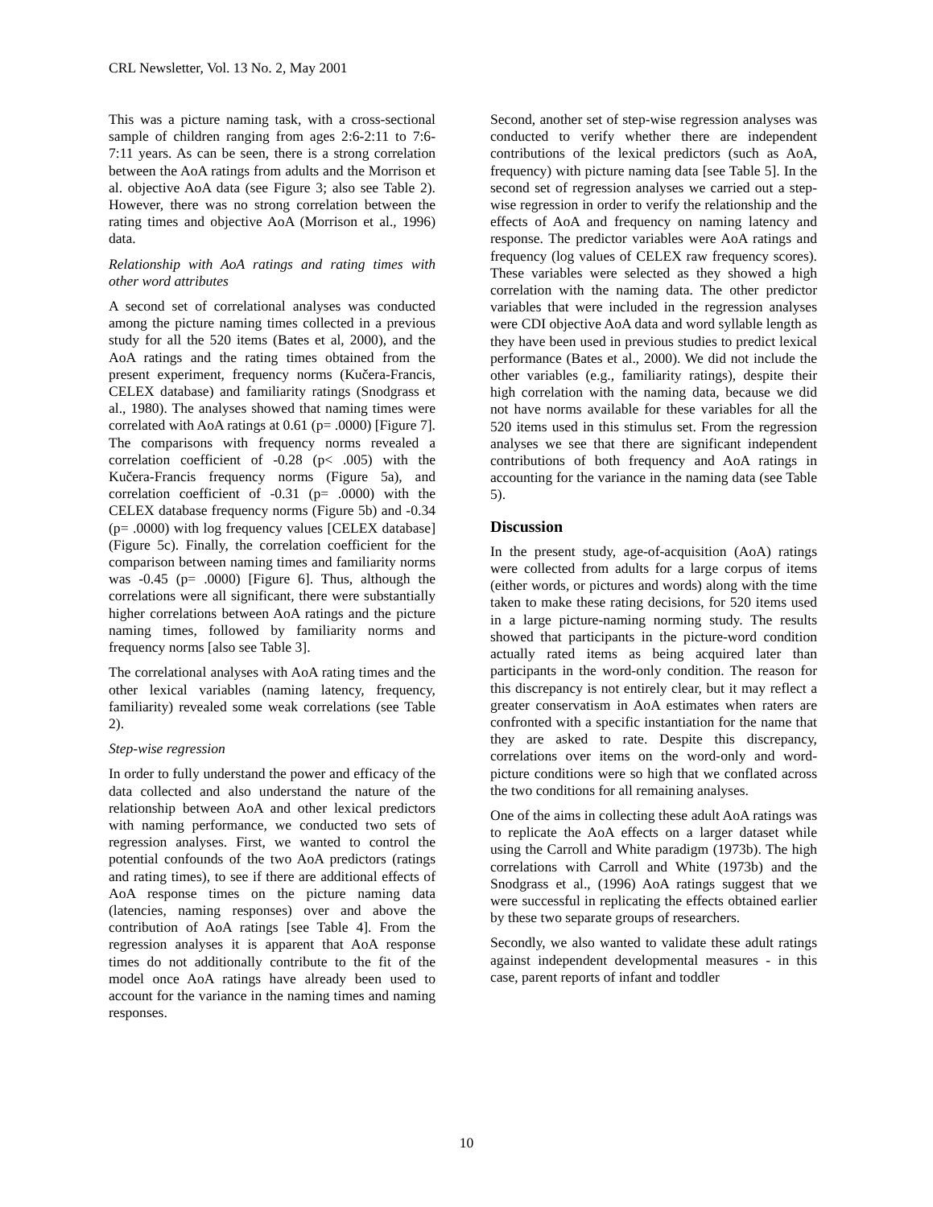CRL Newsletter, Vol. 13 No. 2, May 2001
This was a picture naming task, with a cross-sectional sample of children ranging from ages 2:6-2:11 to 7:6-7:11 years. As can be seen, there is a strong correlation between the AoA ratings from adults and the Morrison et al. objective AoA data (see Figure 3; also see Table 2). However, there was no strong correlation between the rating times and objective AoA (Morrison et al., 1996) data.
Relationship with AoA ratings and rating times with other word attributes
A second set of correlational analyses was conducted among the picture naming times collected in a previous study for all the 520 items (Bates et al, 2000), and the AoA ratings and the rating times obtained from the present experiment, frequency norms (Kučera-Francis, CELEX database) and familiarity ratings (Snodgrass et al., 1980). The analyses showed that naming times were correlated with AoA ratings at 0.61 (p= .0000) [Figure 7]. The comparisons with frequency norms revealed a correlation coefficient of -0.28 (p< .005) with the Kučera-Francis frequency norms (Figure 5a), and correlation coefficient of -0.31 (p= .0000) with the CELEX database frequency norms (Figure 5b) and -0.34 (p= .0000) with log frequency values [CELEX database] (Figure 5c). Finally, the correlation coefficient for the comparison between naming times and familiarity norms was -0.45 (p= .0000) [Figure 6]. Thus, although the correlations were all significant, there were substantially higher correlations between AoA ratings and the picture naming times, followed by familiarity norms and frequency norms [also see Table 3].
The correlational analyses with AoA rating times and the other lexical variables (naming latency, frequency, familiarity) revealed some weak correlations (see Table 2).
Step-wise regression
In order to fully understand the power and efficacy of the data collected and also understand the nature of the relationship between AoA and other lexical predictors with naming performance, we conducted two sets of regression analyses. First, we wanted to control the potential confounds of the two AoA predictors (ratings and rating times), to see if there are additional effects of AoA response times on the picture naming data (latencies, naming responses) over and above the contribution of AoA ratings [see Table 4]. From the regression analyses it is apparent that AoA response times do not additionally contribute to the fit of the model once AoA ratings have already been used to account for the variance in the naming times and naming responses.
Second, another set of step-wise regression analyses was conducted to verify whether there are independent contributions of the lexical predictors (such as AoA, frequency) with picture naming data [see Table 5]. In the second set of regression analyses we carried out a step-wise regression in order to verify the relationship and the effects of AoA and frequency on naming latency and response. The predictor variables were AoA ratings and frequency (log values of CELEX raw frequency scores). These variables were selected as they showed a high correlation with the naming data. The other predictor variables that were included in the regression analyses were CDI objective AoA data and word syllable length as they have been used in previous studies to predict lexical performance (Bates et al., 2000). We did not include the other variables (e.g., familiarity ratings), despite their high correlation with the naming data, because we did not have norms available for these variables for all the 520 items used in this stimulus set. From the regression analyses we see that there are significant independent contributions of both frequency and AoA ratings in accounting for the variance in the naming data (see Table 5).
Discussion
In the present study, age-of-acquisition (AoA) ratings were collected from adults for a large corpus of items (either words, or pictures and words) along with the time taken to make these rating decisions, for 520 items used in a large picture-naming norming study. The results showed that participants in the picture-word condition actually rated items as being acquired later than participants in the word-only condition. The reason for this discrepancy is not entirely clear, but it may reflect a greater conservatism in AoA estimates when raters are confronted with a specific instantiation for the name that they are asked to rate. Despite this discrepancy, correlations over items on the word-only and word-picture conditions were so high that we conflated across the two conditions for all remaining analyses.
One of the aims in collecting these adult AoA ratings was to replicate the AoA effects on a larger dataset while using the Carroll and White paradigm (1973b). The high correlations with Carroll and White (1973b) and the Snodgrass et al., (1996) AoA ratings suggest that we were successful in replicating the effects obtained earlier by these two separate groups of researchers.
Secondly, we also wanted to validate these adult ratings against independent developmental measures - in this case, parent reports of infant and toddler
10